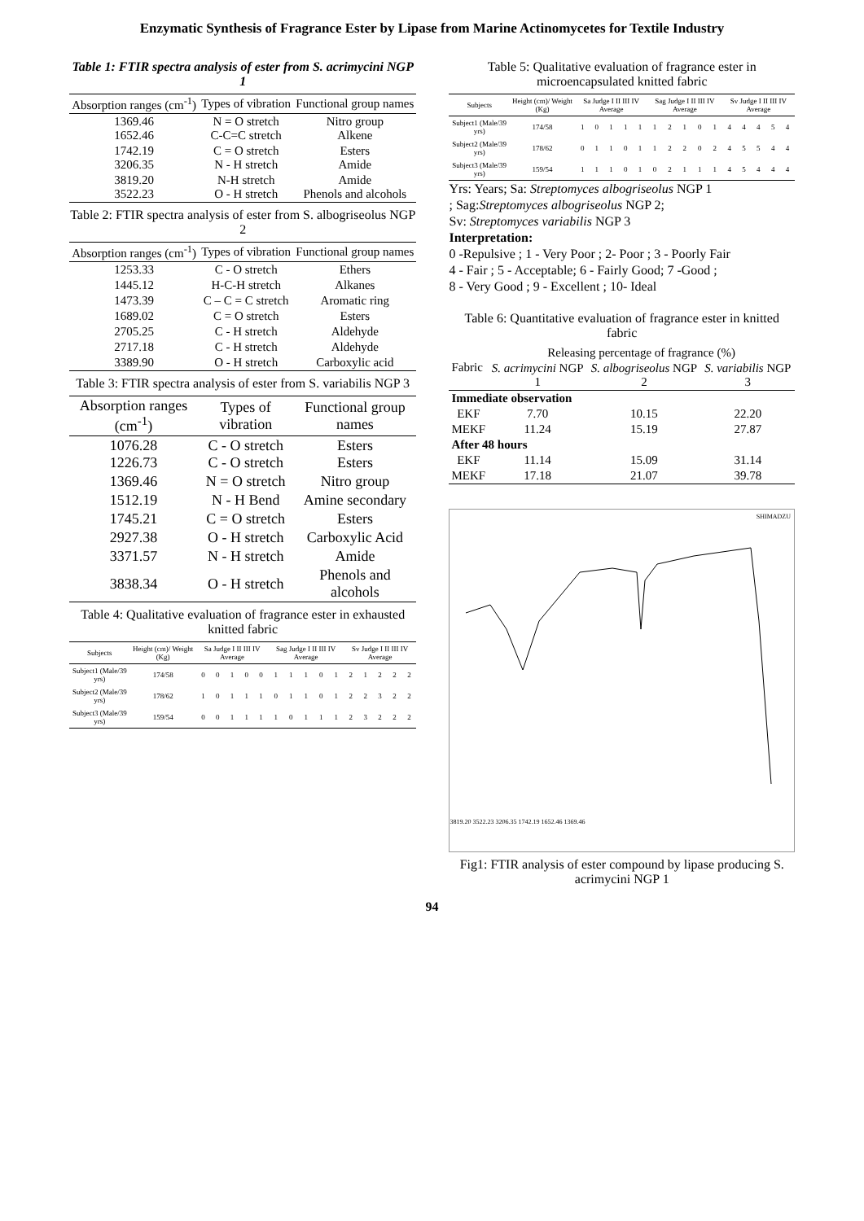Enzymatic Synthesis of Fragrance Ester by Lipase from Marine Actinomycetes for Textile Industry
Table 1: FTIR spectra analysis of ester from S. acrimycini NGP 1
| Absorption ranges (cm<sup>-1</sup>) | Types of vibration | Functional group names |
| --- | --- | --- |
| 1369.46 1652.46 | N = O stretch C-C=C stretch | Nitro group Alkene |
| 1742.19 3206.35 | C = O stretch N - H stretch | Esters Amide |
| 3819.20 3522.23 | N-H stretch O - H stretch | Amide Phenols and alcohols |
Table 2: FTIR spectra analysis of ester from S. albogriseolus NGP 2
| Absorption ranges (cm<sup>-1</sup>) | Types of vibration | Functional group names |
| --- | --- | --- |
| 1253.33 | C - O stretch | Ethers |
| 1445.12 | H-C-H stretch | Alkanes |
| 1473.39 | C – C = C stretch | Aromatic ring |
| 1689.02 | C = O stretch | Esters |
| 2705.25 | C - H stretch | Aldehyde |
| 2717.18 | C - H stretch | Aldehyde |
| 3389.90 | O - H stretch | Carboxylic acid |
Table 3: FTIR spectra analysis of ester from S. variabilis NGP 3
| Absorption ranges (cm<sup>-1</sup>) | Types of vibration | Functional group names |
| --- | --- | --- |
| 1076.28 1226.73 | C - O stretch C - O stretch | Esters Esters |
| 1369.46 | N = O stretch | Nitro group |
| 1512.19 | N - H Bend | Amine secondary |
| 1745.21 | C = O stretch | Esters |
| 2927.38 | O - H stretch | Carboxylic Acid |
| 3371.57 | N - H stretch | Amide |
| 3838.34 | O - H stretch | Phenols and alcohols |
Table 4: Qualitative evaluation of fragrance ester in exhausted knitted fabric
| Subjects | Height (cm)/ Weight (Kg) | Sa Judge I II III IV Average | | | | | Sag Judge I II III IV Average | | | | | Sv Judge I II III IV Average | | | | |
| --- | --- | --- | --- | --- | --- | --- | --- | --- | --- | --- | --- | --- | --- | --- | --- | --- |
| Subject1 (Male/39 yrs) | 174/58 | 0 | 0 | 1 | 0 | 0 | 1 | 1 | 1 | 0 | 1 | 2 | 1 | 2 | 2 | 2 |
| Subject2 (Male/39 yrs) | 178/62 | 1 | 0 | 1 | 1 | 1 | 0 | 1 | 1 | 0 | 1 | 2 | 2 | 3 | 2 | 2 |
| Subject3 (Male/39 yrs) | 159/54 | 0 | 0 | 1 | 1 | 1 | 1 | 0 | 1 | 1 | 1 | 2 | 3 | 2 | 2 | 2 |
Table 5: Qualitative evaluation of fragrance ester in microencapsulated knitted fabric
| Subjects | Height (cm)/ Weight (Kg) | Sa Judge I II III IV Average | | | | | Sag Judge I II III IV Average | | | | | Sv Judge I II III IV Average | | | | |
| --- | --- | --- | --- | --- | --- | --- | --- | --- | --- | --- | --- | --- | --- | --- | --- | --- |
| Subject1 (Male/39 yrs) | 174/58 | 1 | 0 | 1 | 1 | 1 | 1 | 2 | 1 | 0 | 1 | 4 | 4 | 4 | 5 | 4 |
| Subject2 (Male/39 yrs) | 178/62 | 0 | 1 | 1 | 0 | 1 | 1 | 2 | 2 | 0 | 2 | 4 | 5 | 5 | 4 | 4 |
| Subject3 (Male/39 yrs) | 159/54 | 1 | 1 | 1 | 0 | 1 | 0 | 2 | 1 | 1 | 1 | 4 | 5 | 4 | 4 | 4 |
Yrs: Years; Sa: Streptomyces albogriseolus NGP 1
; Sag:Streptomyces albogriseolus NGP 2;
Sv: Streptomyces variabilis NGP 3
Interpretation:
0 -Repulsive ; 1 - Very Poor ; 2- Poor ; 3 - Poorly Fair
4 - Fair ; 5 - Acceptable; 6 - Fairly Good; 7 -Good ;
8 - Very Good ; 9 - Excellent ; 10- Ideal
Table 6: Quantitative evaluation of fragrance ester in knitted fabric
| Fabric | Releasing percentage of fragrance (%) | | |
| --- | --- | --- | --- |
| | S. acrimycini NGP 1 | S. albogriseolus NGP 2 | S. variabilis NGP 3 |
| Immediate observation | | | |
| EKF | 7.70 | 10.15 | 22.20 |
| MEKF | 11.24 | 15.19 | 27.87 |
| After 48 hours | | | |
| EKF | 11.14 | 15.09 | 31.14 |
| MEKF | 17.18 | 21.07 | 39.78 |
SHIMADZU
3819.20 3522.23 3206.35 1742.19 1652.46 1369.46
Fig1: FTIR analysis of ester compound by lipase producing S. acrimycini NGP 1
94